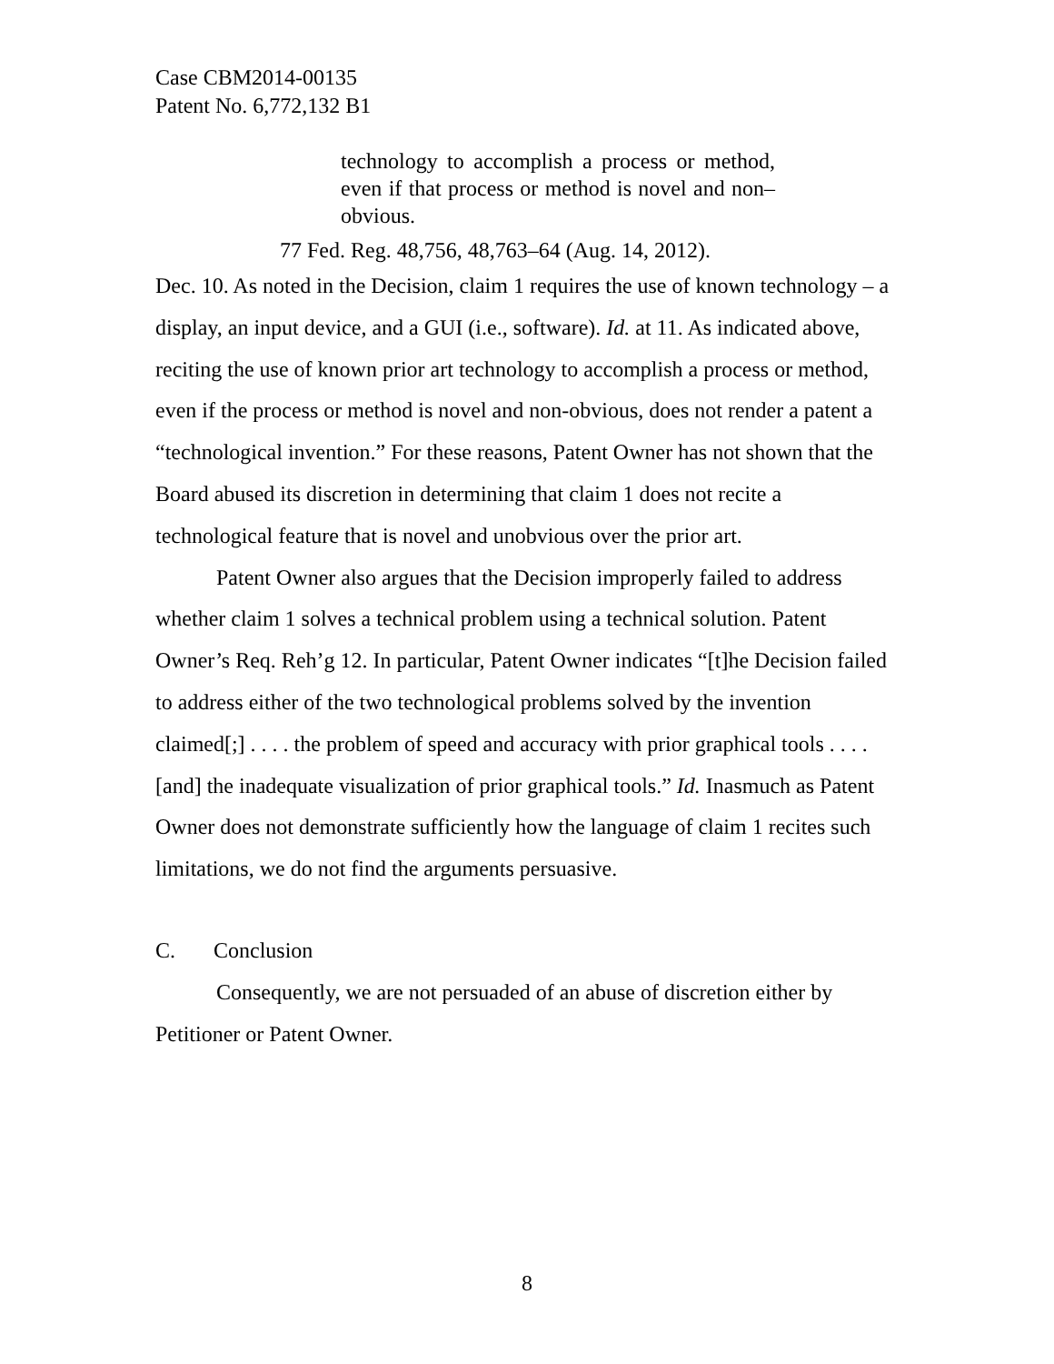Case CBM2014-00135
Patent No. 6,772,132 B1
technology to accomplish a process or method, even if that process or method is novel and non–obvious.
77 Fed. Reg. 48,756, 48,763–64 (Aug. 14, 2012).
Dec. 10. As noted in the Decision, claim 1 requires the use of known technology – a display, an input device, and a GUI (i.e., software). Id. at 11. As indicated above, reciting the use of known prior art technology to accomplish a process or method, even if the process or method is novel and non-obvious, does not render a patent a “technological invention.” For these reasons, Patent Owner has not shown that the Board abused its discretion in determining that claim 1 does not recite a technological feature that is novel and unobvious over the prior art.
Patent Owner also argues that the Decision improperly failed to address whether claim 1 solves a technical problem using a technical solution. Patent Owner’s Req. Reh’g 12. In particular, Patent Owner indicates “[t]he Decision failed to address either of the two technological problems solved by the invention claimed[;] . . . . the problem of speed and accuracy with prior graphical tools . . . . [and] the inadequate visualization of prior graphical tools.” Id. Inasmuch as Patent Owner does not demonstrate sufficiently how the language of claim 1 recites such limitations, we do not find the arguments persuasive.
C. Conclusion
Consequently, we are not persuaded of an abuse of discretion either by Petitioner or Patent Owner.
8